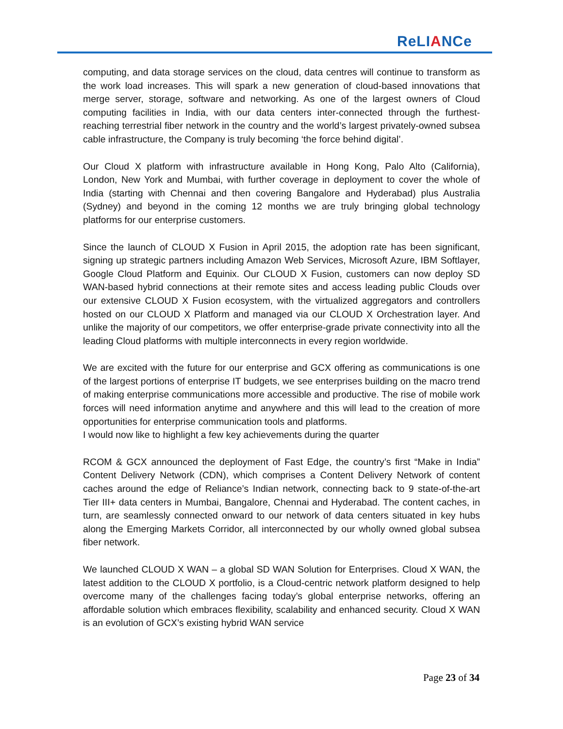ReLIANCe
computing, and data storage services on the cloud, data centres will continue to transform as the work load increases. This will spark a new generation of cloud-based innovations that merge server, storage, software and networking. As one of the largest owners of Cloud computing facilities in India, with our data centers inter-connected through the furthest-reaching terrestrial fiber network in the country and the world’s largest privately-owned subsea cable infrastructure, the Company is truly becoming ‘the force behind digital’.
Our Cloud X platform with infrastructure available in Hong Kong, Palo Alto (California), London, New York and Mumbai, with further coverage in deployment to cover the whole of India (starting with Chennai and then covering Bangalore and Hyderabad) plus Australia (Sydney) and beyond in the coming 12 months we are truly bringing global technology platforms for our enterprise customers.
Since the launch of CLOUD X Fusion in April 2015, the adoption rate has been significant, signing up strategic partners including Amazon Web Services, Microsoft Azure, IBM Softlayer, Google Cloud Platform and Equinix. Our CLOUD X Fusion, customers can now deploy SD WAN-based hybrid connections at their remote sites and access leading public Clouds over our extensive CLOUD X Fusion ecosystem, with the virtualized aggregators and controllers hosted on our CLOUD X Platform and managed via our CLOUD X Orchestration layer. And unlike the majority of our competitors, we offer enterprise-grade private connectivity into all the leading Cloud platforms with multiple interconnects in every region worldwide.
We are excited with the future for our enterprise and GCX offering as communications is one of the largest portions of enterprise IT budgets, we see enterprises building on the macro trend of making enterprise communications more accessible and productive. The rise of mobile work forces will need information anytime and anywhere and this will lead to the creation of more opportunities for enterprise communication tools and platforms.
I would now like to highlight a few key achievements during the quarter
RCOM & GCX announced the deployment of Fast Edge, the country’s first “Make in India” Content Delivery Network (CDN), which comprises a Content Delivery Network of content caches around the edge of Reliance’s Indian network, connecting back to 9 state-of-the-art Tier III+ data centers in Mumbai, Bangalore, Chennai and Hyderabad. The content caches, in turn, are seamlessly connected onward to our network of data centers situated in key hubs along the Emerging Markets Corridor, all interconnected by our wholly owned global subsea fiber network.
We launched CLOUD X WAN – a global SD WAN Solution for Enterprises. Cloud X WAN, the latest addition to the CLOUD X portfolio, is a Cloud-centric network platform designed to help overcome many of the challenges facing today’s global enterprise networks, offering an affordable solution which embraces flexibility, scalability and enhanced security. Cloud X WAN is an evolution of GCX’s existing hybrid WAN service
Page 23 of 34